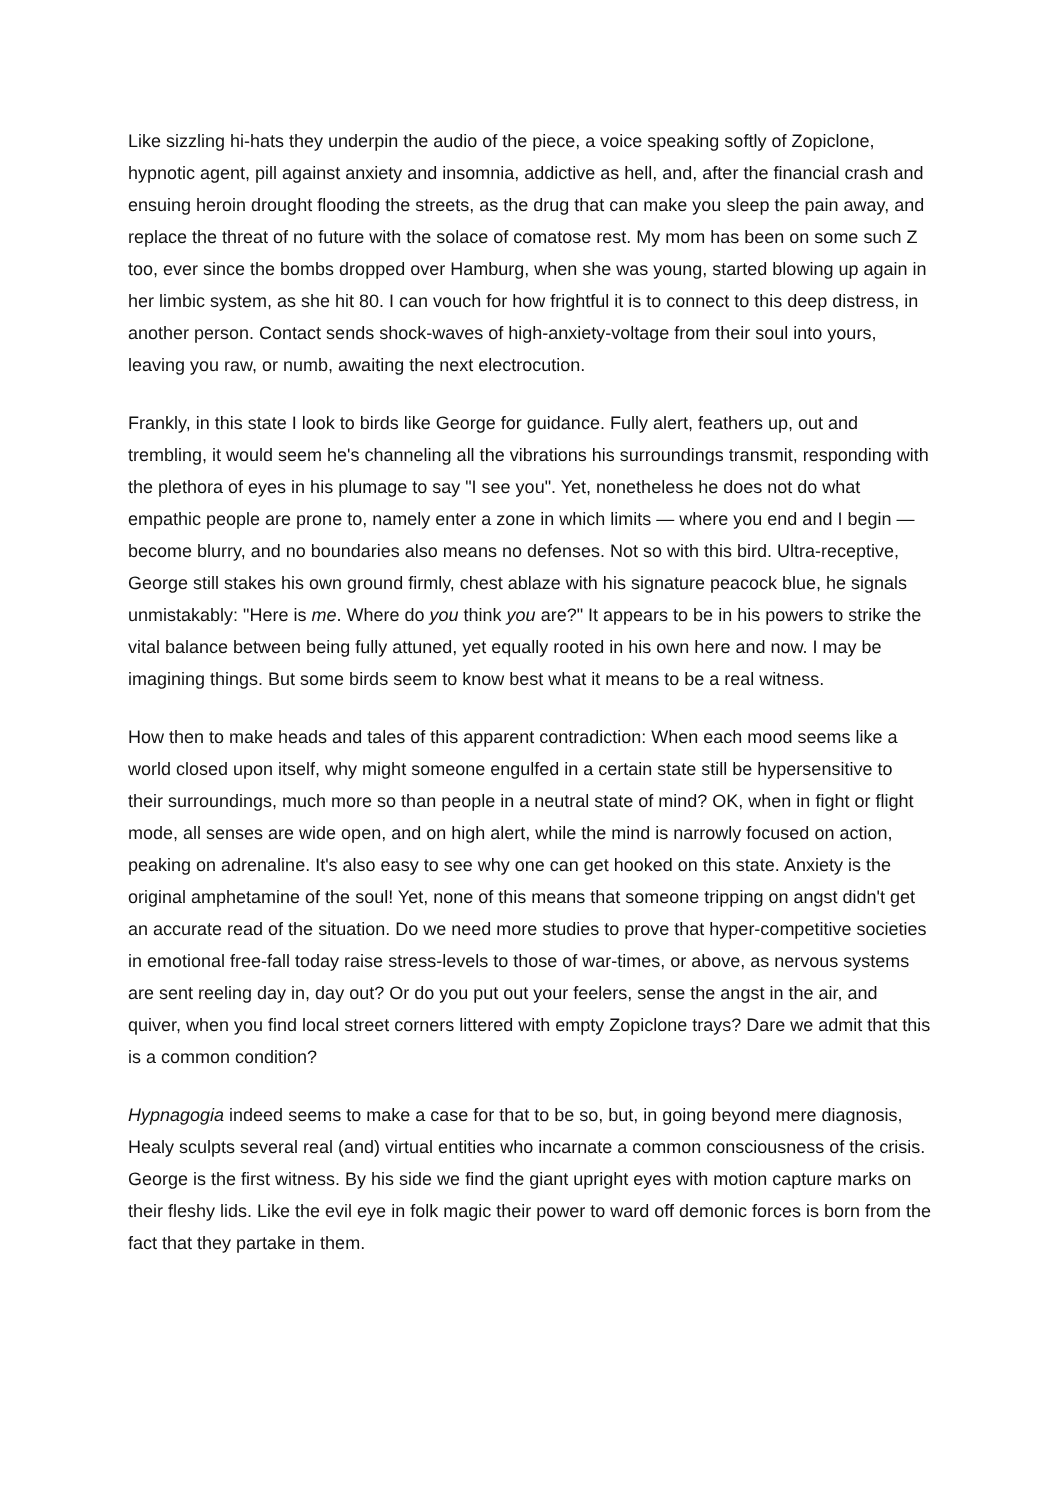Like sizzling hi-hats they underpin the audio of the piece, a voice speaking softly of Zopiclone, hypnotic agent, pill against anxiety and insomnia, addictive as hell, and, after the financial crash and ensuing heroin drought flooding the streets, as the drug that can make you sleep the pain away, and replace the threat of no future with the solace of comatose rest. My mom has been on some such Z too, ever since the bombs dropped over Hamburg, when she was young, started blowing up again in her limbic system, as she hit 80. I can vouch for how frightful it is to connect to this deep distress, in another person. Contact sends shock-waves of high-anxiety-voltage from their soul into yours, leaving you raw, or numb, awaiting the next electrocution.
Frankly, in this state I look to birds like George for guidance. Fully alert, feathers up, out and trembling, it would seem he's channeling all the vibrations his surroundings transmit, responding with the plethora of eyes in his plumage to say "I see you". Yet, nonetheless he does not do what empathic people are prone to, namely enter a zone in which limits — where you end and I begin — become blurry, and no boundaries also means no defenses. Not so with this bird. Ultra-receptive, George still stakes his own ground firmly, chest ablaze with his signature peacock blue, he signals unmistakably: "Here is me. Where do you think you are?" It appears to be in his powers to strike the vital balance between being fully attuned, yet equally rooted in his own here and now. I may be imagining things. But some birds seem to know best what it means to be a real witness.
How then to make heads and tales of this apparent contradiction: When each mood seems like a world closed upon itself, why might someone engulfed in a certain state still be hypersensitive to their surroundings, much more so than people in a neutral state of mind? OK, when in fight or flight mode, all senses are wide open, and on high alert, while the mind is narrowly focused on action, peaking on adrenaline. It's also easy to see why one can get hooked on this state. Anxiety is the original amphetamine of the soul! Yet, none of this means that someone tripping on angst didn't get an accurate read of the situation. Do we need more studies to prove that hyper-competitive societies in emotional free-fall today raise stress-levels to those of war-times, or above, as nervous systems are sent reeling day in, day out? Or do you put out your feelers, sense the angst in the air, and quiver, when you find local street corners littered with empty Zopiclone trays? Dare we admit that this is a common condition?
Hypnagogia indeed seems to make a case for that to be so, but, in going beyond mere diagnosis, Healy sculpts several real (and) virtual entities who incarnate a common consciousness of the crisis. George is the first witness. By his side we find the giant upright eyes with motion capture marks on their fleshy lids. Like the evil eye in folk magic their power to ward off demonic forces is born from the fact that they partake in them.